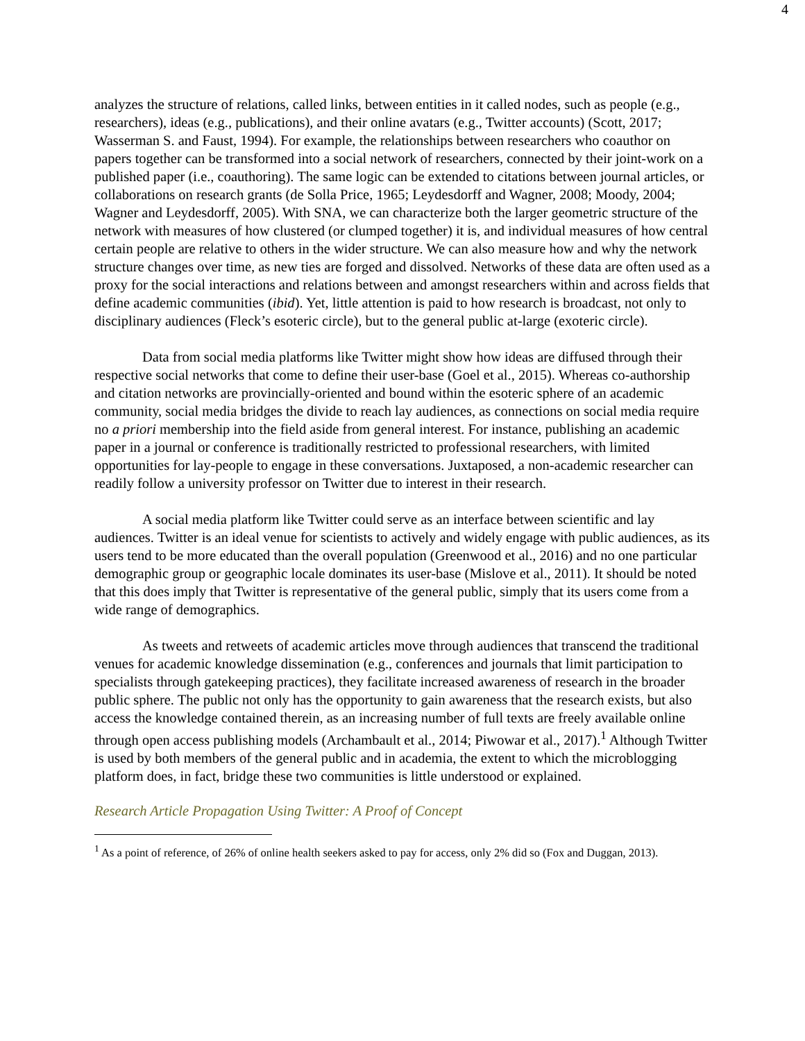4
analyzes the structure of relations, called links, between entities in it called nodes, such as people (e.g., researchers), ideas (e.g., publications), and their online avatars (e.g., Twitter accounts) (Scott, 2017; Wasserman S. and Faust, 1994). For example, the relationships between researchers who coauthor on papers together can be transformed into a social network of researchers, connected by their joint-work on a published paper (i.e., coauthoring). The same logic can be extended to citations between journal articles, or collaborations on research grants (de Solla Price, 1965; Leydesdorff and Wagner, 2008; Moody, 2004; Wagner and Leydesdorff, 2005). With SNA, we can characterize both the larger geometric structure of the network with measures of how clustered (or clumped together) it is, and individual measures of how central certain people are relative to others in the wider structure. We can also measure how and why the network structure changes over time, as new ties are forged and dissolved. Networks of these data are often used as a proxy for the social interactions and relations between and amongst researchers within and across fields that define academic communities (ibid). Yet, little attention is paid to how research is broadcast, not only to disciplinary audiences (Fleck’s esoteric circle), but to the general public at-large (exoteric circle).
Data from social media platforms like Twitter might show how ideas are diffused through their respective social networks that come to define their user-base (Goel et al., 2015). Whereas co-authorship and citation networks are provincially-oriented and bound within the esoteric sphere of an academic community, social media bridges the divide to reach lay audiences, as connections on social media require no a priori membership into the field aside from general interest. For instance, publishing an academic paper in a journal or conference is traditionally restricted to professional researchers, with limited opportunities for lay-people to engage in these conversations. Juxtaposed, a non-academic researcher can readily follow a university professor on Twitter due to interest in their research.
A social media platform like Twitter could serve as an interface between scientific and lay audiences. Twitter is an ideal venue for scientists to actively and widely engage with public audiences, as its users tend to be more educated than the overall population (Greenwood et al., 2016) and no one particular demographic group or geographic locale dominates its user-base (Mislove et al., 2011). It should be noted that this does imply that Twitter is representative of the general public, simply that its users come from a wide range of demographics.
As tweets and retweets of academic articles move through audiences that transcend the traditional venues for academic knowledge dissemination (e.g., conferences and journals that limit participation to specialists through gatekeeping practices), they facilitate increased awareness of research in the broader public sphere. The public not only has the opportunity to gain awareness that the research exists, but also access the knowledge contained therein, as an increasing number of full texts are freely available online through open access publishing models (Archambault et al., 2014; Piwowar et al., 2017).<sup>1</sup> Although Twitter is used by both members of the general public and in academia, the extent to which the microblogging platform does, in fact, bridge these two communities is little understood or explained.
Research Article Propagation Using Twitter: A Proof of Concept
<sup>1</sup> As a point of reference, of 26% of online health seekers asked to pay for access, only 2% did so (Fox and Duggan, 2013).